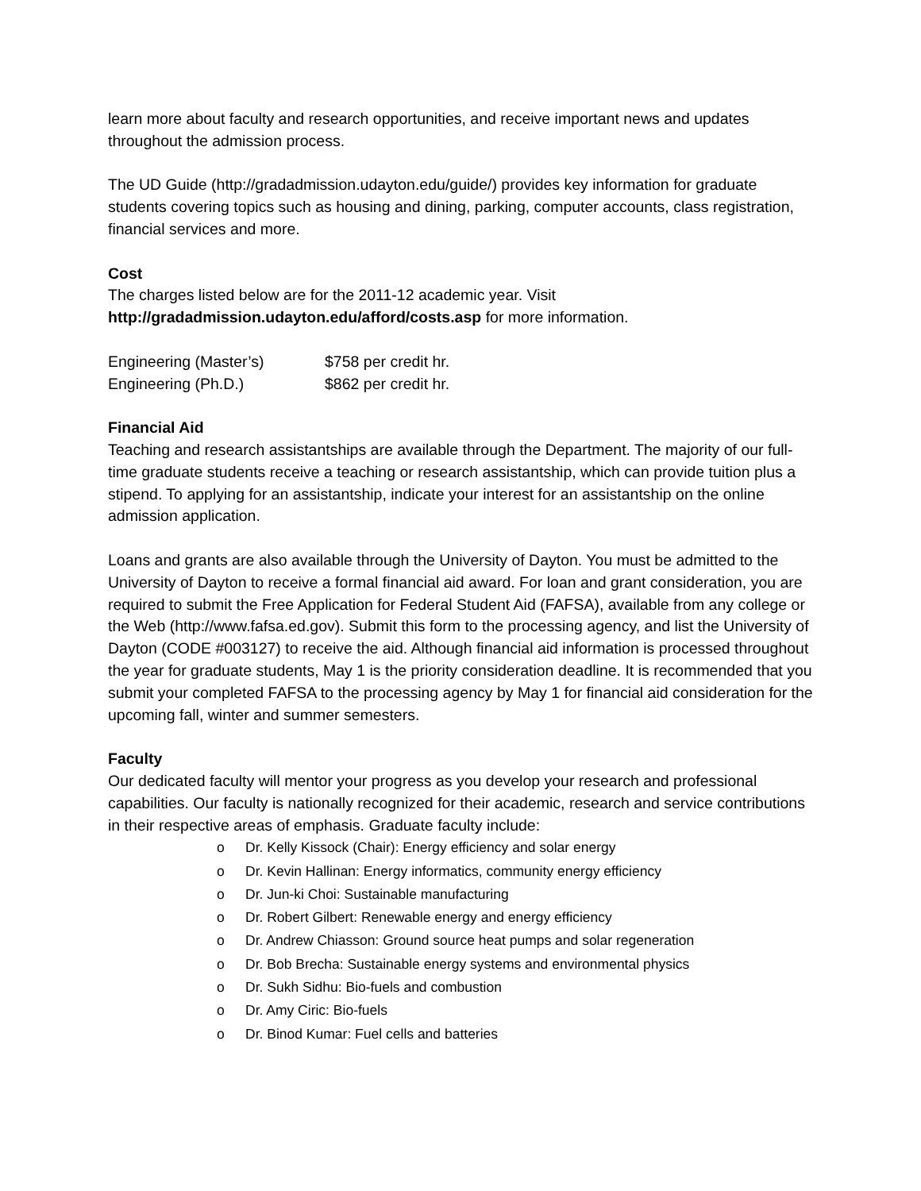learn more about faculty and research opportunities, and receive important news and updates throughout the admission process.
The UD Guide (http://gradadmission.udayton.edu/guide/) provides key information for graduate students covering topics such as housing and dining, parking, computer accounts, class registration, financial services and more.
Cost
The charges listed below are for the 2011-12 academic year. Visit
http://gradadmission.udayton.edu/afford/costs.asp for more information.
| Engineering (Master’s) | $758 per credit hr. |
| Engineering (Ph.D.) | $862 per credit hr. |
Financial Aid
Teaching and research assistantships are available through the Department. The majority of our full-time graduate students receive a teaching or research assistantship, which can provide tuition plus a stipend. To applying for an assistantship, indicate your interest for an assistantship on the online admission application.
Loans and grants are also available through the University of Dayton. You must be admitted to the University of Dayton to receive a formal financial aid award. For loan and grant consideration, you are required to submit the Free Application for Federal Student Aid (FAFSA), available from any college or the Web (http://www.fafsa.ed.gov). Submit this form to the processing agency, and list the University of Dayton (CODE #003127) to receive the aid. Although financial aid information is processed throughout the year for graduate students, May 1 is the priority consideration deadline. It is recommended that you submit your completed FAFSA to the processing agency by May 1 for financial aid consideration for the upcoming fall, winter and summer semesters.
Faculty
Our dedicated faculty will mentor your progress as you develop your research and professional capabilities. Our faculty is nationally recognized for their academic, research and service contributions in their respective areas of emphasis. Graduate faculty include:
o Dr. Kelly Kissock (Chair): Energy efficiency and solar energy
o Dr. Kevin Hallinan: Energy informatics, community energy efficiency
o Dr. Jun-ki Choi: Sustainable manufacturing
o Dr. Robert Gilbert: Renewable energy and energy efficiency
o Dr. Andrew Chiasson: Ground source heat pumps and solar regeneration
o Dr. Bob Brecha: Sustainable energy systems and environmental physics
o Dr. Sukh Sidhu: Bio-fuels and combustion
o Dr. Amy Ciric: Bio-fuels
o Dr. Binod Kumar: Fuel cells and batteries